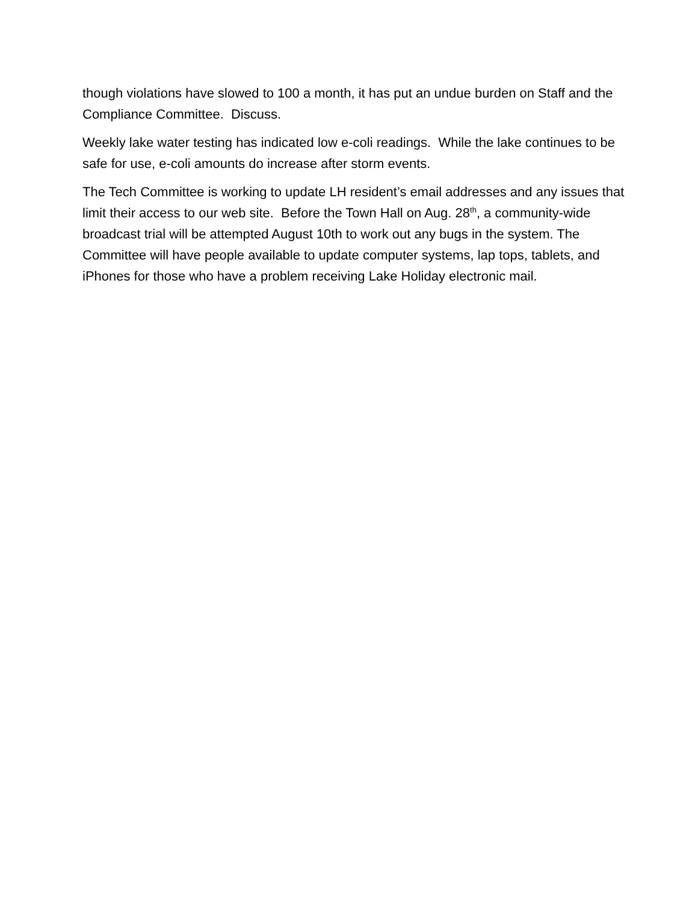though violations have slowed to 100 a month, it has put an undue burden on Staff and the Compliance Committee. Discuss.
Weekly lake water testing has indicated low e-coli readings. While the lake continues to be safe for use, e-coli amounts do increase after storm events.
The Tech Committee is working to update LH resident’s email addresses and any issues that limit their access to our web site. Before the Town Hall on Aug. 28<sup>th</sup>, a community-wide broadcast trial will be attempted August 10th to work out any bugs in the system. The Committee will have people available to update computer systems, lap tops, tablets, and iPhones for those who have a problem receiving Lake Holiday electronic mail.